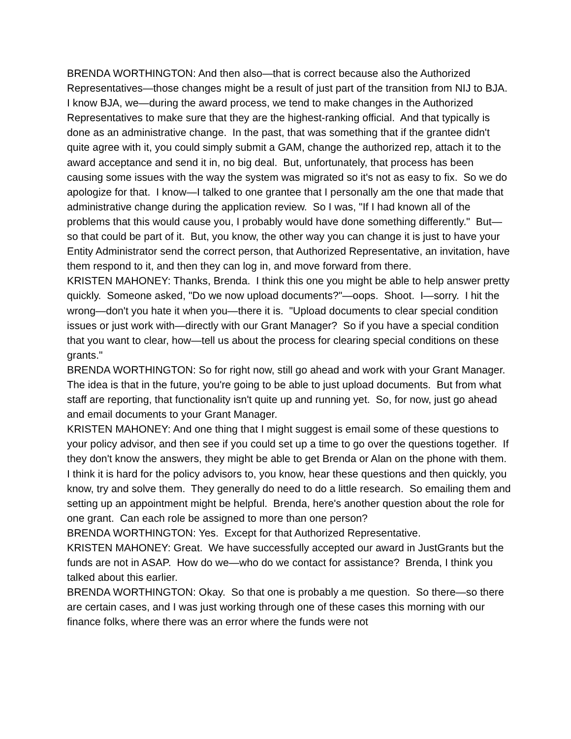BRENDA WORTHINGTON: And then also—that is correct because also the Authorized Representatives—those changes might be a result of just part of the transition from NIJ to BJA. I know BJA, we—during the award process, we tend to make changes in the Authorized Representatives to make sure that they are the highest-ranking official. And that typically is done as an administrative change. In the past, that was something that if the grantee didn't quite agree with it, you could simply submit a GAM, change the authorized rep, attach it to the award acceptance and send it in, no big deal. But, unfortunately, that process has been causing some issues with the way the system was migrated so it's not as easy to fix. So we do apologize for that. I know—I talked to one grantee that I personally am the one that made that administrative change during the application review. So I was, "If I had known all of the problems that this would cause you, I probably would have done something differently." But—so that could be part of it. But, you know, the other way you can change it is just to have your Entity Administrator send the correct person, that Authorized Representative, an invitation, have them respond to it, and then they can log in, and move forward from there.
KRISTEN MAHONEY: Thanks, Brenda. I think this one you might be able to help answer pretty quickly. Someone asked, "Do we now upload documents?"—oops. Shoot. I—sorry. I hit the wrong—don't you hate it when you—there it is. "Upload documents to clear special condition issues or just work with—directly with our Grant Manager? So if you have a special condition that you want to clear, how—tell us about the process for clearing special conditions on these grants."
BRENDA WORTHINGTON: So for right now, still go ahead and work with your Grant Manager. The idea is that in the future, you're going to be able to just upload documents. But from what staff are reporting, that functionality isn't quite up and running yet. So, for now, just go ahead and email documents to your Grant Manager.
KRISTEN MAHONEY: And one thing that I might suggest is email some of these questions to your policy advisor, and then see if you could set up a time to go over the questions together. If they don't know the answers, they might be able to get Brenda or Alan on the phone with them. I think it is hard for the policy advisors to, you know, hear these questions and then quickly, you know, try and solve them. They generally do need to do a little research. So emailing them and setting up an appointment might be helpful. Brenda, here's another question about the role for one grant. Can each role be assigned to more than one person?
BRENDA WORTHINGTON: Yes. Except for that Authorized Representative.
KRISTEN MAHONEY: Great. We have successfully accepted our award in JustGrants but the funds are not in ASAP. How do we—who do we contact for assistance? Brenda, I think you talked about this earlier.
BRENDA WORTHINGTON: Okay. So that one is probably a me question. So there—so there are certain cases, and I was just working through one of these cases this morning with our finance folks, where there was an error where the funds were not